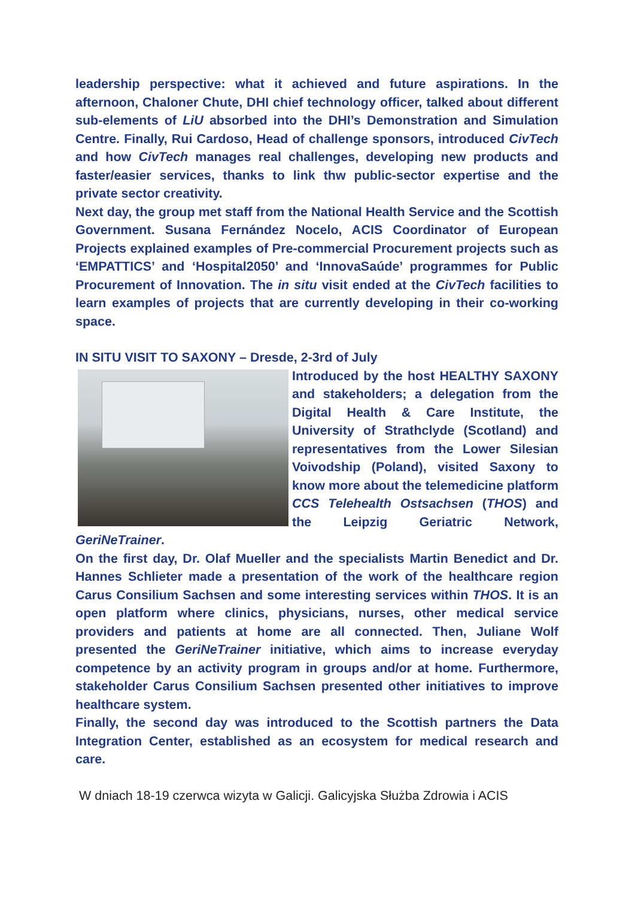leadership perspective: what it achieved and future aspirations. In the afternoon, Chaloner Chute, DHI chief technology officer, talked about different sub-elements of LiU absorbed into the DHI’s Demonstration and Simulation Centre. Finally, Rui Cardoso, Head of challenge sponsors, introduced CivTech and how CivTech manages real challenges, developing new products and faster/easier services, thanks to link thw public-sector expertise and the private sector creativity.
Next day, the group met staff from the National Health Service and the Scottish Government. Susana Fernández Nocelo, ACIS Coordinator of European Projects explained examples of Pre-commercial Procurement projects such as ‘EMPATTICS’ and ‘Hospital2050’ and ‘InnovaSaúde’ programmes for Public Procurement of Innovation. The in situ visit ended at the CivTech facilities to learn examples of projects that are currently developing in their co-working space.
IN SITU VISIT TO SAXONY – Dresde, 2-3rd of July
Introduced by the host HEALTHY SAXONY and stakeholders; a delegation from the Digital Health & Care Institute, the University of Strathclyde (Scotland) and representatives from the Lower Silesian Voivodship (Poland), visited Saxony to know more about the telemedicine platform CCS Telehealth Ostsachsen (THOS) and the Leipzig Geriatric Network, GeriNeTrainer.
On the first day, Dr. Olaf Mueller and the specialists Martin Benedict and Dr. Hannes Schlieter made a presentation of the work of the healthcare region Carus Consilium Sachsen and some interesting services within THOS. It is an open platform where clinics, physicians, nurses, other medical service providers and patients at home are all connected. Then, Juliane Wolf presented the GeriNeTrainer initiative, which aims to increase everyday competence by an activity program in groups and/or at home. Furthermore, stakeholder Carus Consilium Sachsen presented other initiatives to improve healthcare system.
Finally, the second day was introduced to the Scottish partners the Data Integration Center, established as an ecosystem for medical research and care.
W dniach 18-19 czerwca wizyta w Galicji. Galicyjska Służba Zdrowia i ACIS